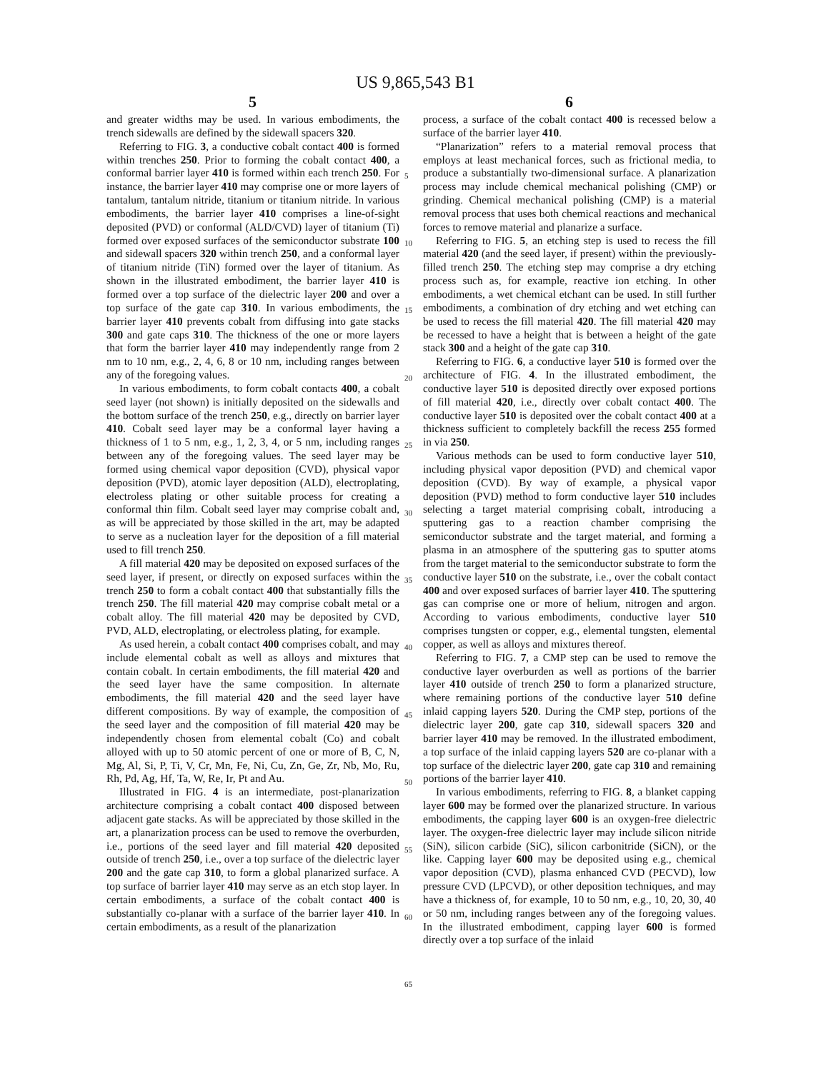US 9,865,543 B1
5 6
and greater widths may be used. In various embodiments, the trench sidewalls are defined by the sidewall spacers 320.
Referring to FIG. 3, a conductive cobalt contact 400 is formed within trenches 250. Prior to forming the cobalt contact 400, a conformal barrier layer 410 is formed within each trench 250. For instance, the barrier layer 410 may comprise one or more layers of tantalum, tantalum nitride, titanium or titanium nitride. In various embodiments, the barrier layer 410 comprises a line-of-sight deposited (PVD) or conformal (ALD/CVD) layer of titanium (Ti) formed over exposed surfaces of the semiconductor substrate 100 and sidewall spacers 320 within trench 250, and a conformal layer of titanium nitride (TiN) formed over the layer of titanium. As shown in the illustrated embodiment, the barrier layer 410 is formed over a top surface of the dielectric layer 200 and over a top surface of the gate cap 310. In various embodiments, the barrier layer 410 prevents cobalt from diffusing into gate stacks 300 and gate caps 310. The thickness of the one or more layers that form the barrier layer 410 may independently range from 2 nm to 10 nm, e.g., 2, 4, 6, 8 or 10 nm, including ranges between any of the foregoing values.
In various embodiments, to form cobalt contacts 400, a cobalt seed layer (not shown) is initially deposited on the sidewalls and the bottom surface of the trench 250, e.g., directly on barrier layer 410. Cobalt seed layer may be a conformal layer having a thickness of 1 to 5 nm, e.g., 1, 2, 3, 4, or 5 nm, including ranges between any of the foregoing values. The seed layer may be formed using chemical vapor deposition (CVD), physical vapor deposition (PVD), atomic layer deposition (ALD), electroplating, electroless plating or other suitable process for creating a conformal thin film. Cobalt seed layer may comprise cobalt and, as will be appreciated by those skilled in the art, may be adapted to serve as a nucleation layer for the deposition of a fill material used to fill trench 250.
A fill material 420 may be deposited on exposed surfaces of the seed layer, if present, or directly on exposed surfaces within the trench 250 to form a cobalt contact 400 that substantially fills the trench 250. The fill material 420 may comprise cobalt metal or a cobalt alloy. The fill material 420 may be deposited by CVD, PVD, ALD, electroplating, or electroless plating, for example.
As used herein, a cobalt contact 400 comprises cobalt, and may include elemental cobalt as well as alloys and mixtures that contain cobalt. In certain embodiments, the fill material 420 and the seed layer have the same composition. In alternate embodiments, the fill material 420 and the seed layer have different compositions. By way of example, the composition of the seed layer and the composition of fill material 420 may be independently chosen from elemental cobalt (Co) and cobalt alloyed with up to 50 atomic percent of one or more of B, C, N, Mg, Al, Si, P, Ti, V, Cr, Mn, Fe, Ni, Cu, Zn, Ge, Zr, Nb, Mo, Ru, Rh, Pd, Ag, Hf, Ta, W, Re, Ir, Pt and Au.
Illustrated in FIG. 4 is an intermediate, post-planarization architecture comprising a cobalt contact 400 disposed between adjacent gate stacks. As will be appreciated by those skilled in the art, a planarization process can be used to remove the overburden, i.e., portions of the seed layer and fill material 420 deposited outside of trench 250, i.e., over a top surface of the dielectric layer 200 and the gate cap 310, to form a global planarized surface. A top surface of barrier layer 410 may serve as an etch stop layer. In certain embodiments, a surface of the cobalt contact 400 is substantially co-planar with a surface of the barrier layer 410. In certain embodiments, as a result of the planarization
5
10
15
20
25
30
35
40
45
50
55
60
65
process, a surface of the cobalt contact 400 is recessed below a surface of the barrier layer 410.
“Planarization” refers to a material removal process that employs at least mechanical forces, such as frictional media, to produce a substantially two-dimensional surface. A planarization process may include chemical mechanical polishing (CMP) or grinding. Chemical mechanical polishing (CMP) is a material removal process that uses both chemical reactions and mechanical forces to remove material and planarize a surface.
Referring to FIG. 5, an etching step is used to recess the fill material 420 (and the seed layer, if present) within the previously-filled trench 250. The etching step may comprise a dry etching process such as, for example, reactive ion etching. In other embodiments, a wet chemical etchant can be used. In still further embodiments, a combination of dry etching and wet etching can be used to recess the fill material 420. The fill material 420 may be recessed to have a height that is between a height of the gate stack 300 and a height of the gate cap 310.
Referring to FIG. 6, a conductive layer 510 is formed over the architecture of FIG. 4. In the illustrated embodiment, the conductive layer 510 is deposited directly over exposed portions of fill material 420, i.e., directly over cobalt contact 400. The conductive layer 510 is deposited over the cobalt contact 400 at a thickness sufficient to completely backfill the recess 255 formed in via 250.
Various methods can be used to form conductive layer 510, including physical vapor deposition (PVD) and chemical vapor deposition (CVD). By way of example, a physical vapor deposition (PVD) method to form conductive layer 510 includes selecting a target material comprising cobalt, introducing a sputtering gas to a reaction chamber comprising the semiconductor substrate and the target material, and forming a plasma in an atmosphere of the sputtering gas to sputter atoms from the target material to the semiconductor substrate to form the conductive layer 510 on the substrate, i.e., over the cobalt contact 400 and over exposed surfaces of barrier layer 410. The sputtering gas can comprise one or more of helium, nitrogen and argon. According to various embodiments, conductive layer 510 comprises tungsten or copper, e.g., elemental tungsten, elemental copper, as well as alloys and mixtures thereof.
Referring to FIG. 7, a CMP step can be used to remove the conductive layer overburden as well as portions of the barrier layer 410 outside of trench 250 to form a planarized structure, where remaining portions of the conductive layer 510 define inlaid capping layers 520. During the CMP step, portions of the dielectric layer 200, gate cap 310, sidewall spacers 320 and barrier layer 410 may be removed. In the illustrated embodiment, a top surface of the inlaid capping layers 520 are co-planar with a top surface of the dielectric layer 200, gate cap 310 and remaining portions of the barrier layer 410.
In various embodiments, referring to FIG. 8, a blanket capping layer 600 may be formed over the planarized structure. In various embodiments, the capping layer 600 is an oxygen-free dielectric layer. The oxygen-free dielectric layer may include silicon nitride (SiN), silicon carbide (SiC), silicon carbonitride (SiCN), or the like. Capping layer 600 may be deposited using e.g., chemical vapor deposition (CVD), plasma enhanced CVD (PECVD), low pressure CVD (LPCVD), or other deposition techniques, and may have a thickness of, for example, 10 to 50 nm, e.g., 10, 20, 30, 40 or 50 nm, including ranges between any of the foregoing values. In the illustrated embodiment, capping layer 600 is formed directly over a top surface of the inlaid